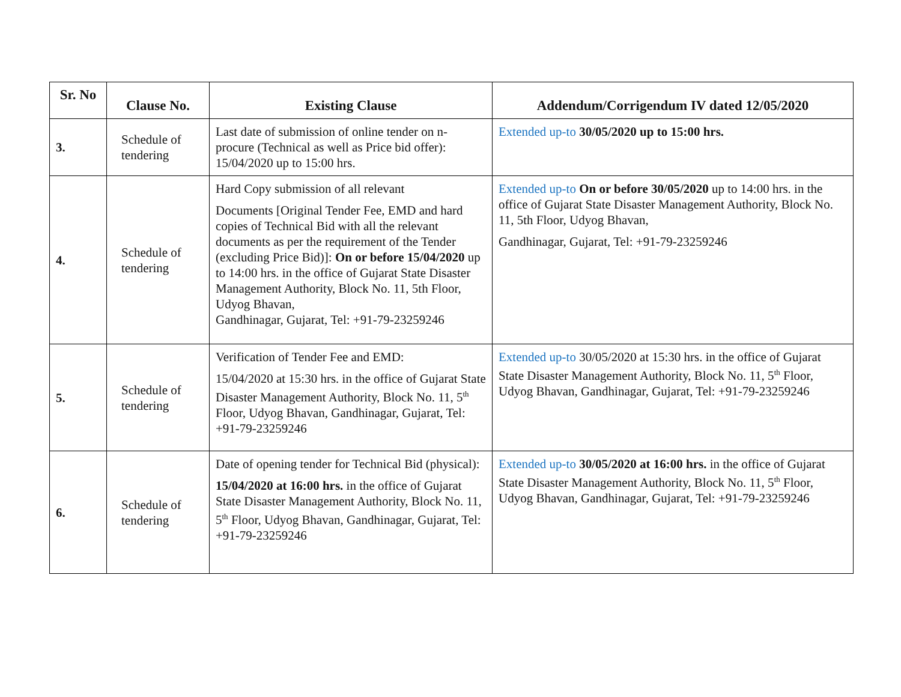| Sr. No | Clause No. | Existing Clause | Addendum/Corrigendum IV dated 12/05/2020 |
| --- | --- | --- | --- |
| 3. | Schedule of tendering | Last date of submission of online tender on n-procure (Technical as well as Price bid offer): 15/04/2020 up to 15:00 hrs. | Extended up-to 30/05/2020 up to 15:00 hrs. |
| 4. | Schedule of tendering | Hard Copy submission of all relevant Documents [Original Tender Fee, EMD and hard copies of Technical Bid with all the relevant documents as per the requirement of the Tender (excluding Price Bid)]: On or before 15/04/2020 up to 14:00 hrs. in the office of Gujarat State Disaster Management Authority, Block No. 11, 5th Floor, Udyog Bhavan, Gandhinagar, Gujarat, Tel: +91-79-23259246 | Extended up-to On or before 30/05/2020 up to 14:00 hrs. in the office of Gujarat State Disaster Management Authority, Block No. 11, 5th Floor, Udyog Bhavan, Gandhinagar, Gujarat, Tel: +91-79-23259246 |
| 5. | Schedule of tendering | Verification of Tender Fee and EMD: 15/04/2020 at 15:30 hrs. in the office of Gujarat State Disaster Management Authority, Block No. 11, 5<sup>th</sup> Floor, Udyog Bhavan, Gandhinagar, Gujarat, Tel: +91-79-23259246 | Extended up-to 30/05/2020 at 15:30 hrs. in the office of Gujarat State Disaster Management Authority, Block No. 11, 5<sup>th</sup> Floor, Udyog Bhavan, Gandhinagar, Gujarat, Tel: +91-79-23259246 |
| 6. | Schedule of tendering | Date of opening tender for Technical Bid (physical): 15/04/2020 at 16:00 hrs. in the office of Gujarat State Disaster Management Authority, Block No. 11, 5<sup>th</sup> Floor, Udyog Bhavan, Gandhinagar, Gujarat, Tel: +91-79-23259246 | Extended up-to 30/05/2020 at 16:00 hrs. in the office of Gujarat State Disaster Management Authority, Block No. 11, 5<sup>th</sup> Floor, Udyog Bhavan, Gandhinagar, Gujarat, Tel: +91-79-23259246 |